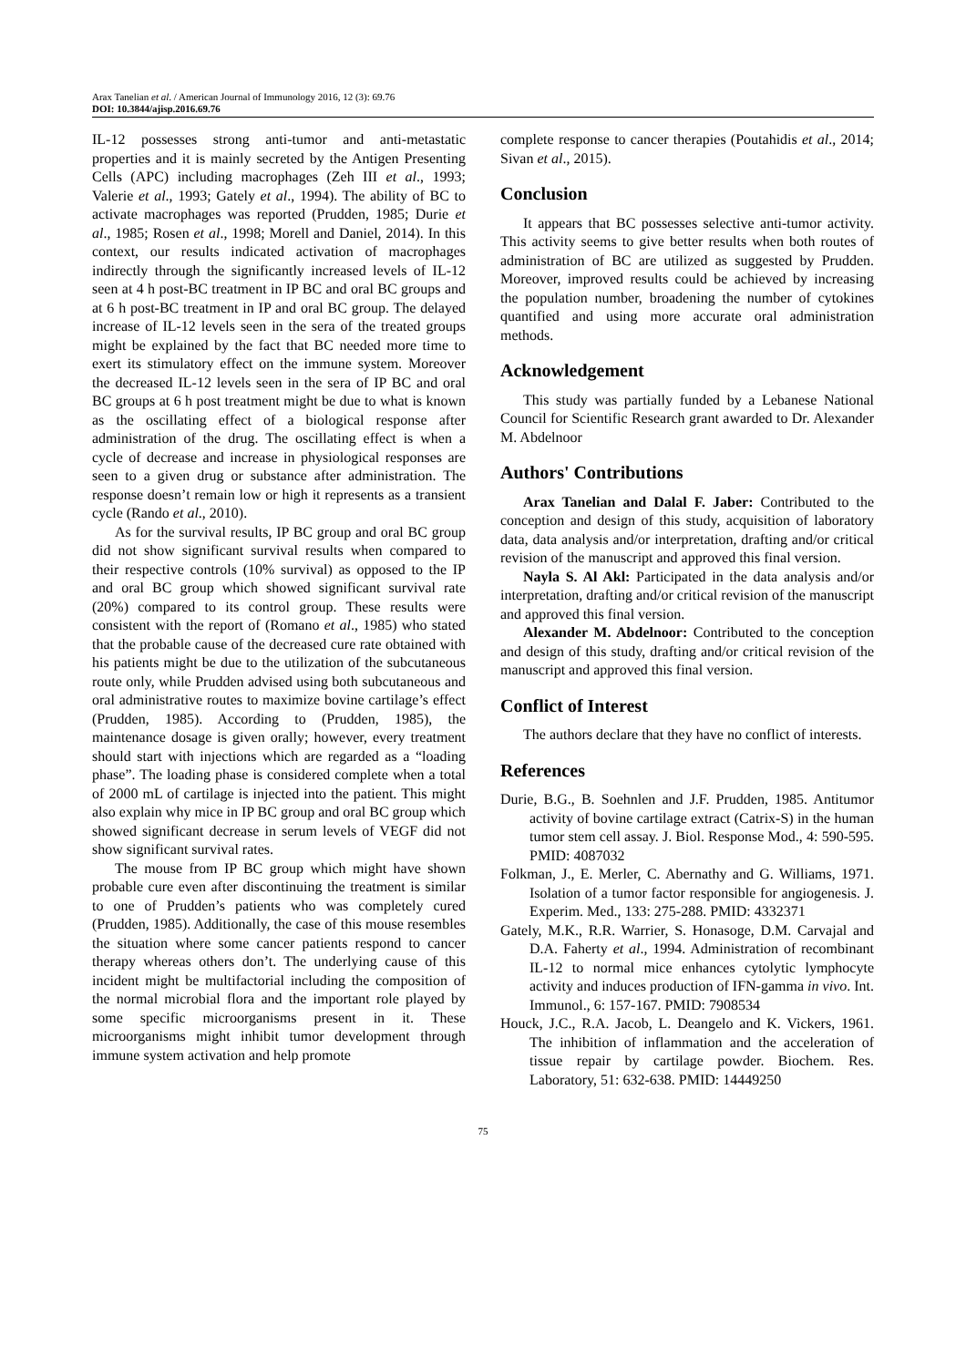Arax Tanelian et al. / American Journal of Immunology 2016, 12 (3): 69.76
DOI: 10.3844/ajisp.2016.69.76
IL-12 possesses strong anti-tumor and anti-metastatic properties and it is mainly secreted by the Antigen Presenting Cells (APC) including macrophages (Zeh III et al., 1993; Valerie et al., 1993; Gately et al., 1994). The ability of BC to activate macrophages was reported (Prudden, 1985; Durie et al., 1985; Rosen et al., 1998; Morell and Daniel, 2014). In this context, our results indicated activation of macrophages indirectly through the significantly increased levels of IL-12 seen at 4 h post-BC treatment in IP BC and oral BC groups and at 6 h post-BC treatment in IP and oral BC group. The delayed increase of IL-12 levels seen in the sera of the treated groups might be explained by the fact that BC needed more time to exert its stimulatory effect on the immune system. Moreover the decreased IL-12 levels seen in the sera of IP BC and oral BC groups at 6 h post treatment might be due to what is known as the oscillating effect of a biological response after administration of the drug. The oscillating effect is when a cycle of decrease and increase in physiological responses are seen to a given drug or substance after administration. The response doesn’t remain low or high it represents as a transient cycle (Rando et al., 2010).
As for the survival results, IP BC group and oral BC group did not show significant survival results when compared to their respective controls (10% survival) as opposed to the IP and oral BC group which showed significant survival rate (20%) compared to its control group. These results were consistent with the report of (Romano et al., 1985) who stated that the probable cause of the decreased cure rate obtained with his patients might be due to the utilization of the subcutaneous route only, while Prudden advised using both subcutaneous and oral administrative routes to maximize bovine cartilage’s effect (Prudden, 1985). According to (Prudden, 1985), the maintenance dosage is given orally; however, every treatment should start with injections which are regarded as a “loading phase”. The loading phase is considered complete when a total of 2000 mL of cartilage is injected into the patient. This might also explain why mice in IP BC group and oral BC group which showed significant decrease in serum levels of VEGF did not show significant survival rates.
The mouse from IP BC group which might have shown probable cure even after discontinuing the treatment is similar to one of Prudden’s patients who was completely cured (Prudden, 1985). Additionally, the case of this mouse resembles the situation where some cancer patients respond to cancer therapy whereas others don’t. The underlying cause of this incident might be multifactorial including the composition of the normal microbial flora and the important role played by some specific microorganisms present in it. These microorganisms might inhibit tumor development through immune system activation and help promote
complete response to cancer therapies (Poutahidis et al., 2014; Sivan et al., 2015).
Conclusion
It appears that BC possesses selective anti-tumor activity. This activity seems to give better results when both routes of administration of BC are utilized as suggested by Prudden. Moreover, improved results could be achieved by increasing the population number, broadening the number of cytokines quantified and using more accurate oral administration methods.
Acknowledgement
This study was partially funded by a Lebanese National Council for Scientific Research grant awarded to Dr. Alexander M. Abdelnoor
Authors' Contributions
Arax Tanelian and Dalal F. Jaber: Contributed to the conception and design of this study, acquisition of laboratory data, data analysis and/or interpretation, drafting and/or critical revision of the manuscript and approved this final version.
Nayla S. Al Akl: Participated in the data analysis and/or interpretation, drafting and/or critical revision of the manuscript and approved this final version.
Alexander M. Abdelnoor: Contributed to the conception and design of this study, drafting and/or critical revision of the manuscript and approved this final version.
Conflict of Interest
The authors declare that they have no conflict of interests.
References
Durie, B.G., B. Soehnlen and J.F. Prudden, 1985. Antitumor activity of bovine cartilage extract (Catrix-S) in the human tumor stem cell assay. J. Biol. Response Mod., 4: 590-595. PMID: 4087032
Folkman, J., E. Merler, C. Abernathy and G. Williams, 1971. Isolation of a tumor factor responsible for angiogenesis. J. Experim. Med., 133: 275-288. PMID: 4332371
Gately, M.K., R.R. Warrier, S. Honasoge, D.M. Carvajal and D.A. Faherty et al., 1994. Administration of recombinant IL-12 to normal mice enhances cytolytic lymphocyte activity and induces production of IFN-gamma in vivo. Int. Immunol., 6: 157-167. PMID: 7908534
Houck, J.C., R.A. Jacob, L. Deangelo and K. Vickers, 1961. The inhibition of inflammation and the acceleration of tissue repair by cartilage powder. Biochem. Res. Laboratory, 51: 632-638. PMID: 14449250
75